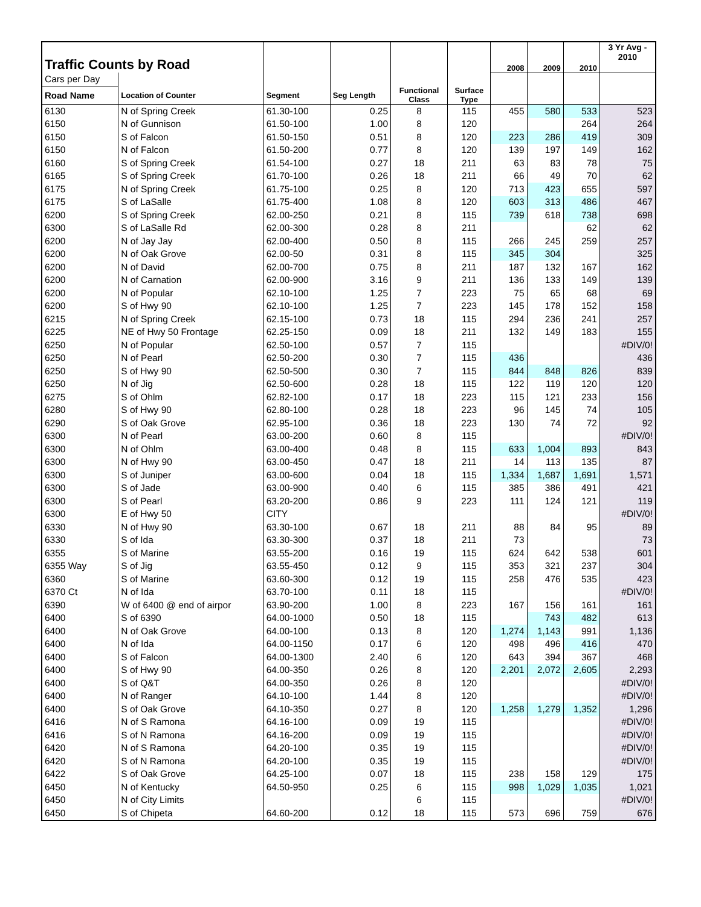| Traffic Counts by Road | | | | | | 2008 | 2009 | 2010 | 3 Yr Avg - 2010 |
| Cars per Day | | | | | | | | | |
| Road Name | Location of Counter | Segment | Seg Length | Functional Class | Surface Type | | | | |
| 6130 | N of Spring Creek | 61.30-100 | 0.25 | 8 | 115 | 455 | 580 | 533 | 523 |
| 6150 | N of Gunnison | 61.50-100 | 1.00 | 8 | 120 | | | 264 | 264 |
| 6150 | S of Falcon | 61.50-150 | 0.51 | 8 | 120 | 223 | 286 | 419 | 309 |
| 6150 | N of Falcon | 61.50-200 | 0.77 | 8 | 120 | 139 | 197 | 149 | 162 |
| 6160 | S of Spring Creek | 61.54-100 | 0.27 | 18 | 211 | 63 | 83 | 78 | 75 |
| 6165 | S of Spring Creek | 61.70-100 | 0.26 | 18 | 211 | 66 | 49 | 70 | 62 |
| 6175 | N of Spring Creek | 61.75-100 | 0.25 | 8 | 120 | 713 | 423 | 655 | 597 |
| 6175 | S of LaSalle | 61.75-400 | 1.08 | 8 | 120 | 603 | 313 | 486 | 467 |
| 6200 | S of Spring Creek | 62.00-250 | 0.21 | 8 | 115 | 739 | 618 | 738 | 698 |
| 6300 | S of LaSalle Rd | 62.00-300 | 0.28 | 8 | 211 | | | 62 | 62 |
| 6200 | N of Jay Jay | 62.00-400 | 0.50 | 8 | 115 | 266 | 245 | 259 | 257 |
| 6200 | N of Oak Grove | 62.00-50 | 0.31 | 8 | 115 | 345 | 304 | | 325 |
| 6200 | N of David | 62.00-700 | 0.75 | 8 | 211 | 187 | 132 | 167 | 162 |
| 6200 | N of Carnation | 62.00-900 | 3.16 | 9 | 211 | 136 | 133 | 149 | 139 |
| 6200 | N of Popular | 62.10-100 | 1.25 | 7 | 223 | 75 | 65 | 68 | 69 |
| 6200 | S of Hwy 90 | 62.10-100 | 1.25 | 7 | 223 | 145 | 178 | 152 | 158 |
| 6215 | N of Spring Creek | 62.15-100 | 0.73 | 18 | 115 | 294 | 236 | 241 | 257 |
| 6225 | NE of Hwy 50 Frontage | 62.25-150 | 0.09 | 18 | 211 | 132 | 149 | 183 | 155 |
| 6250 | N of Popular | 62.50-100 | 0.57 | 7 | 115 | | | | #DIV/0! |
| 6250 | N of Pearl | 62.50-200 | 0.30 | 7 | 115 | 436 | | | 436 |
| 6250 | S of Hwy 90 | 62.50-500 | 0.30 | 7 | 115 | 844 | 848 | 826 | 839 |
| 6250 | N of Jig | 62.50-600 | 0.28 | 18 | 115 | 122 | 119 | 120 | 120 |
| 6275 | S of Ohlm | 62.82-100 | 0.17 | 18 | 223 | 115 | 121 | 233 | 156 |
| 6280 | S of Hwy 90 | 62.80-100 | 0.28 | 18 | 223 | 96 | 145 | 74 | 105 |
| 6290 | S of Oak Grove | 62.95-100 | 0.36 | 18 | 223 | 130 | 74 | 72 | 92 |
| 6300 | N of Pearl | 63.00-200 | 0.60 | 8 | 115 | | | | #DIV/0! |
| 6300 | N of Ohlm | 63.00-400 | 0.48 | 8 | 115 | 633 | 1,004 | 893 | 843 |
| 6300 | N of Hwy 90 | 63.00-450 | 0.47 | 18 | 211 | 14 | 113 | 135 | 87 |
| 6300 | S of Juniper | 63.00-600 | 0.04 | 18 | 115 | 1,334 | 1,687 | 1,691 | 1,571 |
| 6300 | S of Jade | 63.00-900 | 0.40 | 6 | 115 | 385 | 386 | 491 | 421 |
| 6300 | S of Pearl | 63.20-200 | 0.86 | 9 | 223 | 111 | 124 | 121 | 119 |
| 6300 | E of Hwy 50 | CITY | | | | | | | #DIV/0! |
| 6330 | N of Hwy 90 | 63.30-100 | 0.67 | 18 | 211 | 88 | 84 | 95 | 89 |
| 6330 | S of Ida | 63.30-300 | 0.37 | 18 | 211 | 73 | | | 73 |
| 6355 | S of Marine | 63.55-200 | 0.16 | 19 | 115 | 624 | 642 | 538 | 601 |
| 6355 Way | S of Jig | 63.55-450 | 0.12 | 9 | 115 | 353 | 321 | 237 | 304 |
| 6360 | S of Marine | 63.60-300 | 0.12 | 19 | 115 | 258 | 476 | 535 | 423 |
| 6370 Ct | N of Ida | 63.70-100 | 0.11 | 18 | 115 | | | | #DIV/0! |
| 6390 | W of 6400 @ end of airpor | 63.90-200 | 1.00 | 8 | 223 | 167 | 156 | 161 | 161 |
| 6400 | S of 6390 | 64.00-1000 | 0.50 | 18 | 115 | | 743 | 482 | 613 |
| 6400 | N of Oak Grove | 64.00-100 | 0.13 | 8 | 120 | 1,274 | 1,143 | 991 | 1,136 |
| 6400 | N of Ida | 64.00-1150 | 0.17 | 6 | 120 | 498 | 496 | 416 | 470 |
| 6400 | S of Falcon | 64.00-1300 | 2.40 | 6 | 120 | 643 | 394 | 367 | 468 |
| 6400 | S of Hwy 90 | 64.00-350 | 0.26 | 8 | 120 | 2,201 | 2,072 | 2,605 | 2,293 |
| 6400 | S of Q&T | 64.00-350 | 0.26 | 8 | 120 | | | | #DIV/0! |
| 6400 | N of Ranger | 64.10-100 | 1.44 | 8 | 120 | | | | #DIV/0! |
| 6400 | S of Oak Grove | 64.10-350 | 0.27 | 8 | 120 | 1,258 | 1,279 | 1,352 | 1,296 |
| 6416 | N of S Ramona | 64.16-100 | 0.09 | 19 | 115 | | | | #DIV/0! |
| 6416 | S of N Ramona | 64.16-200 | 0.09 | 19 | 115 | | | | #DIV/0! |
| 6420 | N of S Ramona | 64.20-100 | 0.35 | 19 | 115 | | | | #DIV/0! |
| 6420 | S of N Ramona | 64.20-100 | 0.35 | 19 | 115 | | | | #DIV/0! |
| 6422 | S of Oak Grove | 64.25-100 | 0.07 | 18 | 115 | 238 | 158 | 129 | 175 |
| 6450 | N of Kentucky | 64.50-950 | 0.25 | 6 | 115 | 998 | 1,029 | 1,035 | 1,021 |
| 6450 | N of City Limits | | | 6 | 115 | | | | #DIV/0! |
| 6450 | S of Chipeta | 64.60-200 | 0.12 | 18 | 115 | 573 | 696 | 759 | 676 |